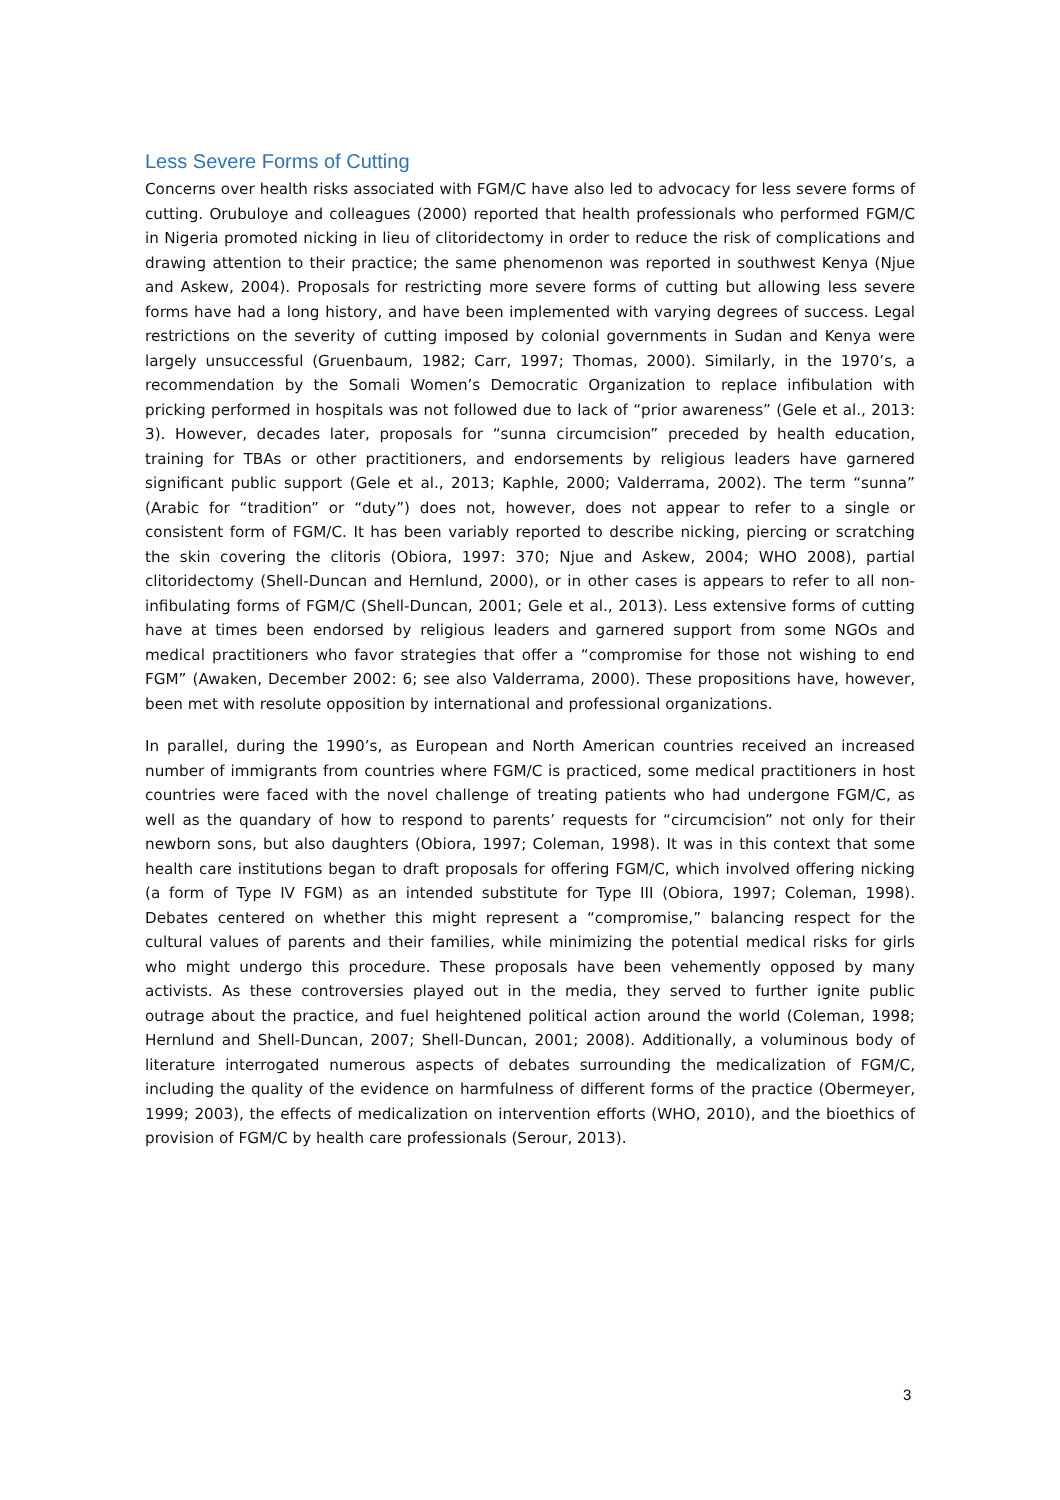Less Severe Forms of Cutting
Concerns over health risks associated with FGM/C have also led to advocacy for less severe forms of cutting. Orubuloye and colleagues (2000) reported that health professionals who performed FGM/C in Nigeria promoted nicking in lieu of clitoridectomy in order to reduce the risk of complications and drawing attention to their practice; the same phenomenon was reported in southwest Kenya (Njue and Askew, 2004). Proposals for restricting more severe forms of cutting but allowing less severe forms have had a long history, and have been implemented with varying degrees of success. Legal restrictions on the severity of cutting imposed by colonial governments in Sudan and Kenya were largely unsuccessful (Gruenbaum, 1982; Carr, 1997; Thomas, 2000). Similarly, in the 1970’s, a recommendation by the Somali Women’s Democratic Organization to replace infibulation with pricking performed in hospitals was not followed due to lack of “prior awareness” (Gele et al., 2013: 3). However, decades later, proposals for “sunna circumcision” preceded by health education, training for TBAs or other practitioners, and endorsements by religious leaders have garnered significant public support (Gele et al., 2013; Kaphle, 2000; Valderrama, 2002). The term “sunna” (Arabic for “tradition” or “duty”) does not, however, does not appear to refer to a single or consistent form of FGM/C. It has been variably reported to describe nicking, piercing or scratching the skin covering the clitoris (Obiora, 1997: 370; Njue and Askew, 2004; WHO 2008), partial clitoridectomy (Shell-Duncan and Hernlund, 2000), or in other cases is appears to refer to all non-infibulating forms of FGM/C (Shell-Duncan, 2001; Gele et al., 2013). Less extensive forms of cutting have at times been endorsed by religious leaders and garnered support from some NGOs and medical practitioners who favor strategies that offer a “compromise for those not wishing to end FGM” (Awaken, December 2002: 6; see also Valderrama, 2000). These propositions have, however, been met with resolute opposition by international and professional organizations.
In parallel, during the 1990’s, as European and North American countries received an increased number of immigrants from countries where FGM/C is practiced, some medical practitioners in host countries were faced with the novel challenge of treating patients who had undergone FGM/C, as well as the quandary of how to respond to parents’ requests for “circumcision” not only for their newborn sons, but also daughters (Obiora, 1997; Coleman, 1998). It was in this context that some health care institutions began to draft proposals for offering FGM/C, which involved offering nicking (a form of Type IV FGM) as an intended substitute for Type III (Obiora, 1997; Coleman, 1998). Debates centered on whether this might represent a “compromise,” balancing respect for the cultural values of parents and their families, while minimizing the potential medical risks for girls who might undergo this procedure. These proposals have been vehemently opposed by many activists. As these controversies played out in the media, they served to further ignite public outrage about the practice, and fuel heightened political action around the world (Coleman, 1998; Hernlund and Shell-Duncan, 2007; Shell-Duncan, 2001; 2008). Additionally, a voluminous body of literature interrogated numerous aspects of debates surrounding the medicalization of FGM/C, including the quality of the evidence on harmfulness of different forms of the practice (Obermeyer, 1999; 2003), the effects of medicalization on intervention efforts (WHO, 2010), and the bioethics of provision of FGM/C by health care professionals (Serour, 2013).
3